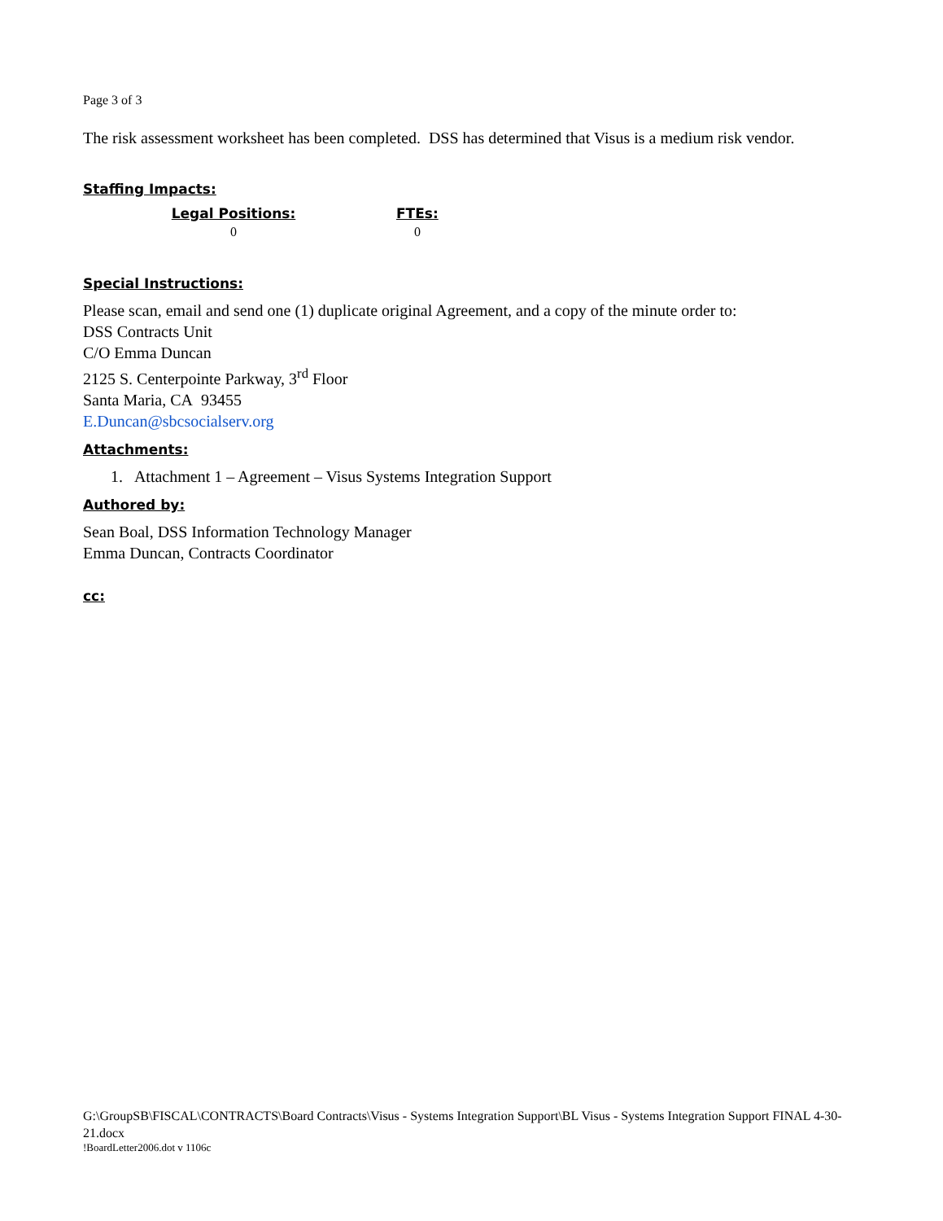Page 3 of 3
The risk assessment worksheet has been completed. DSS has determined that Visus is a medium risk vendor.
Staffing Impacts:
Legal Positions:
0
FTEs:
0
Special Instructions:
Please scan, email and send one (1) duplicate original Agreement, and a copy of the minute order to:
DSS Contracts Unit
C/O Emma Duncan
2125 S. Centerpointe Parkway, 3<sup>rd</sup> Floor
Santa Maria, CA 93455
E.Duncan@sbcsocialserv.org
Attachments:
1. Attachment 1 – Agreement – Visus Systems Integration Support
Authored by:
Sean Boal, DSS Information Technology Manager
Emma Duncan, Contracts Coordinator
cc:
G:\GroupSB\FISCAL\CONTRACTS\Board Contracts\Visus - Systems Integration Support\BL Visus - Systems Integration Support FINAL 4-30-21.docx
!BoardLetter2006.dot v 1106c